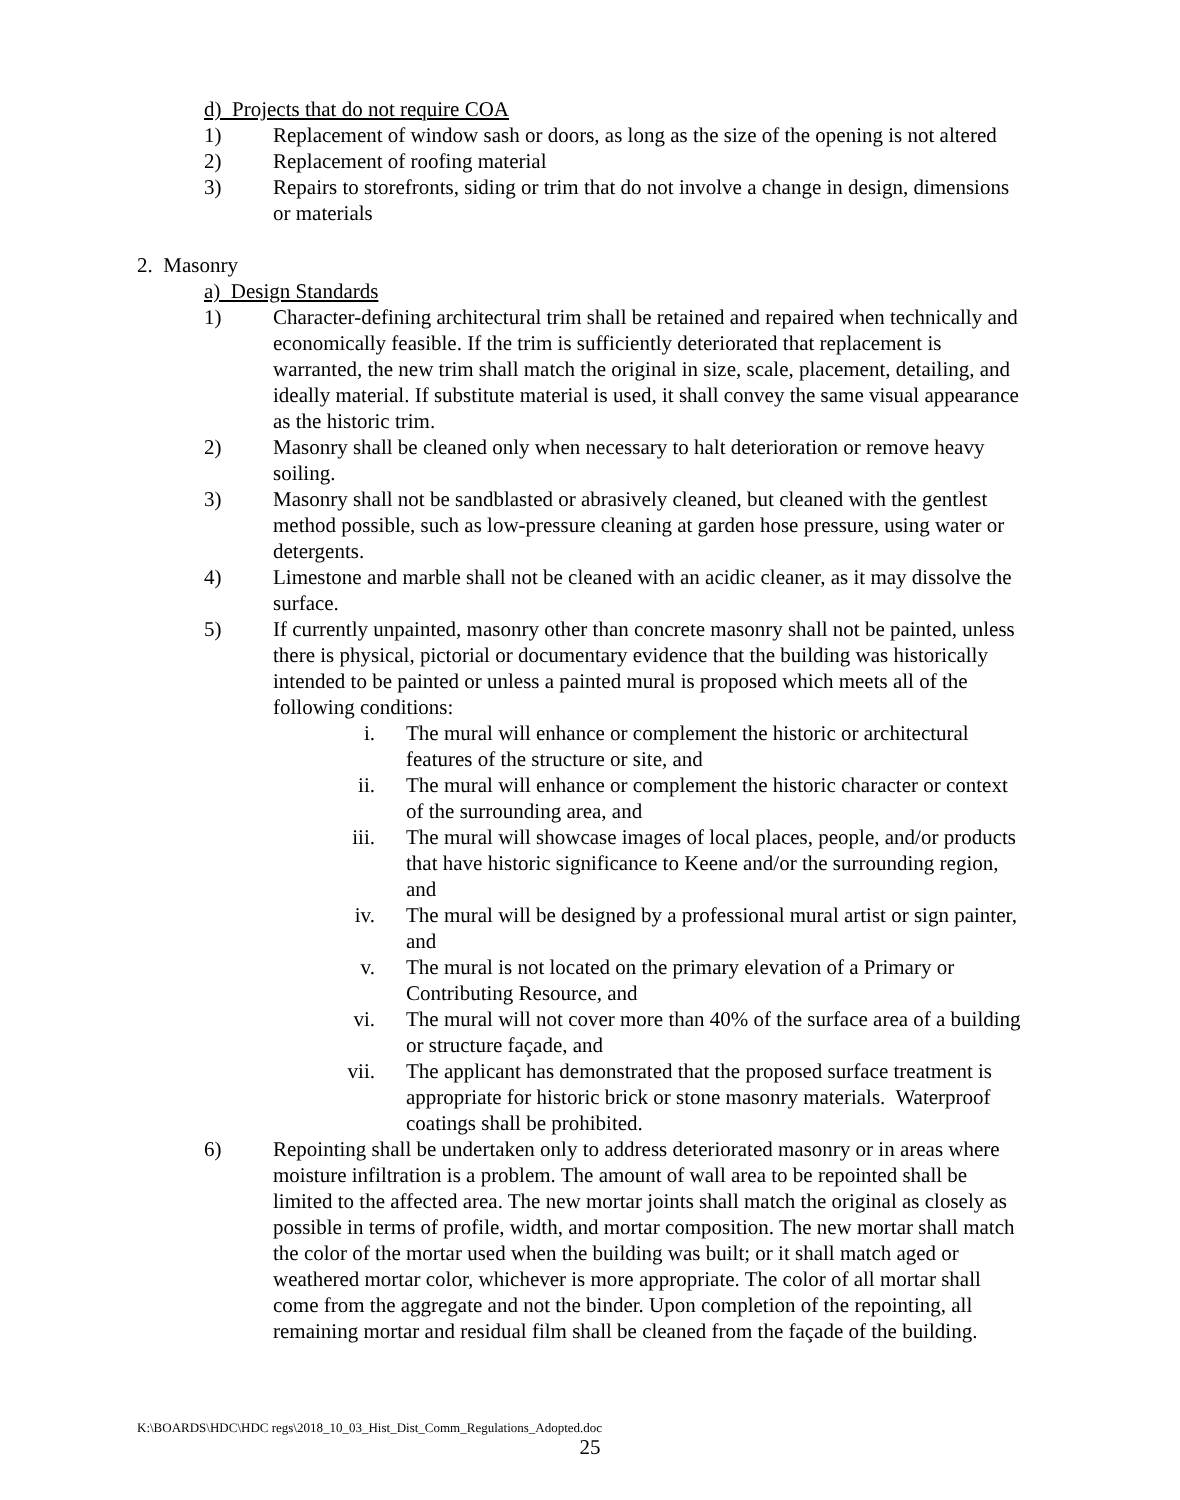d) Projects that do not require COA
1) Replacement of window sash or doors, as long as the size of the opening is not altered
2) Replacement of roofing material
3) Repairs to storefronts, siding or trim that do not involve a change in design, dimensions or materials
2. Masonry
a) Design Standards
1) Character-defining architectural trim shall be retained and repaired when technically and economically feasible. If the trim is sufficiently deteriorated that replacement is warranted, the new trim shall match the original in size, scale, placement, detailing, and ideally material. If substitute material is used, it shall convey the same visual appearance as the historic trim.
2) Masonry shall be cleaned only when necessary to halt deterioration or remove heavy soiling.
3) Masonry shall not be sandblasted or abrasively cleaned, but cleaned with the gentlest method possible, such as low-pressure cleaning at garden hose pressure, using water or detergents.
4) Limestone and marble shall not be cleaned with an acidic cleaner, as it may dissolve the surface.
5) If currently unpainted, masonry other than concrete masonry shall not be painted, unless there is physical, pictorial or documentary evidence that the building was historically intended to be painted or unless a painted mural is proposed which meets all of the following conditions:
i. The mural will enhance or complement the historic or architectural features of the structure or site, and
ii. The mural will enhance or complement the historic character or context of the surrounding area, and
iii. The mural will showcase images of local places, people, and/or products that have historic significance to Keene and/or the surrounding region, and
iv. The mural will be designed by a professional mural artist or sign painter, and
v. The mural is not located on the primary elevation of a Primary or Contributing Resource, and
vi. The mural will not cover more than 40% of the surface area of a building or structure façade, and
vii. The applicant has demonstrated that the proposed surface treatment is appropriate for historic brick or stone masonry materials. Waterproof coatings shall be prohibited.
6) Repointing shall be undertaken only to address deteriorated masonry or in areas where moisture infiltration is a problem. The amount of wall area to be repointed shall be limited to the affected area. The new mortar joints shall match the original as closely as possible in terms of profile, width, and mortar composition. The new mortar shall match the color of the mortar used when the building was built; or it shall match aged or weathered mortar color, whichever is more appropriate. The color of all mortar shall come from the aggregate and not the binder. Upon completion of the repointing, all remaining mortar and residual film shall be cleaned from the façade of the building.
K:\BOARDS\HDC\HDC regs\2018_10_03_Hist_Dist_Comm_Regulations_Adopted.doc
25